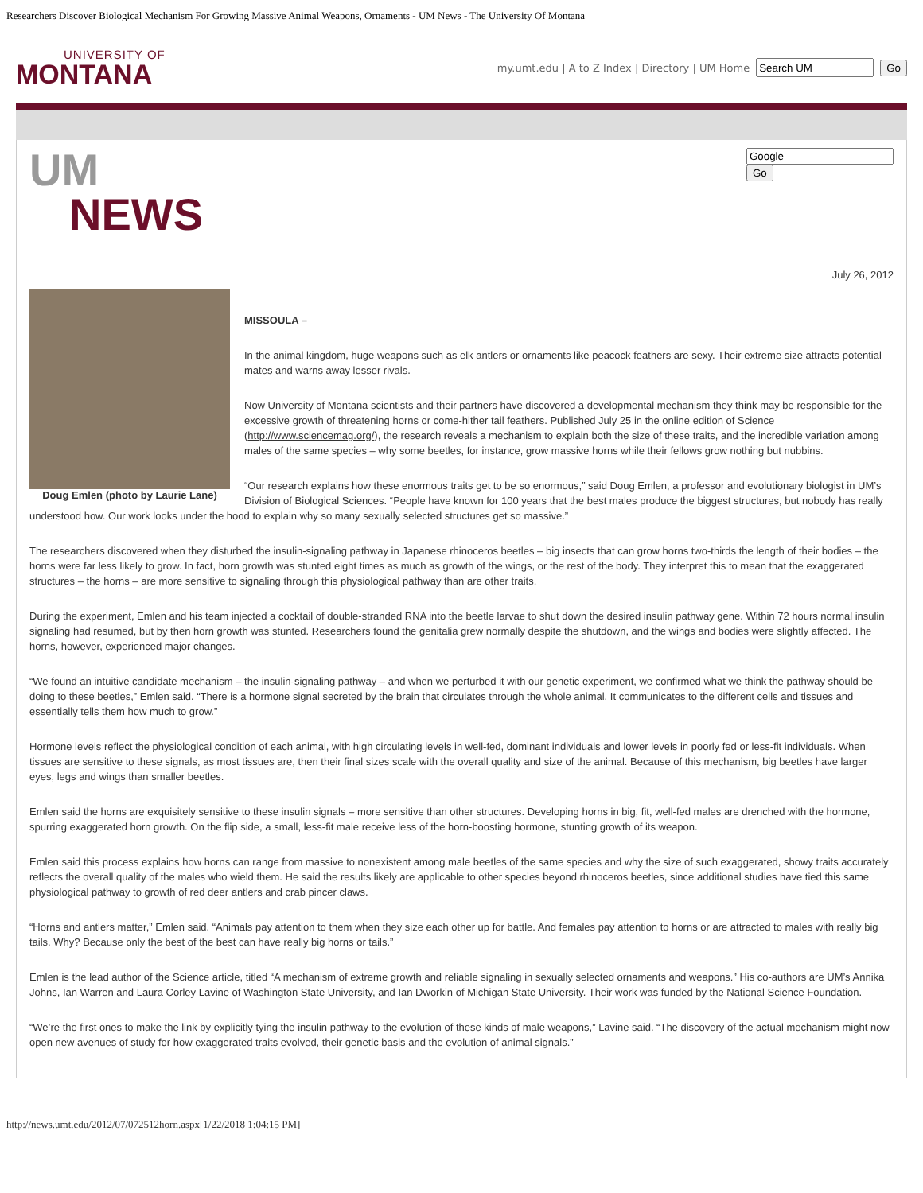Researchers Discover Biological Mechanism For Growing Massive Animal Weapons, Ornaments - UM News - The University Of Montana
UNIVERSITY OF
MONTANA
my.umt.edu | A to Z Index | Directory | UM Home Go
UM
NEWS
Go
July 26, 2012
Doug Emlen (photo by Laurie Lane)
MISSOULA –
In the animal kingdom, huge weapons such as elk antlers or ornaments like peacock feathers are sexy. Their extreme size attracts potential mates and warns away lesser rivals.
Now University of Montana scientists and their partners have discovered a developmental mechanism they think may be responsible for the excessive growth of threatening horns or come-hither tail feathers. Published July 25 in the online edition of Science (http://www.sciencemag.org/), the research reveals a mechanism to explain both the size of these traits, and the incredible variation among males of the same species – why some beetles, for instance, grow massive horns while their fellows grow nothing but nubbins.
“Our research explains how these enormous traits get to be so enormous,” said Doug Emlen, a professor and evolutionary biologist in UM’s Division of Biological Sciences. “People have known for 100 years that the best males produce the biggest structures, but nobody has really understood how. Our work looks under the hood to explain why so many sexually selected structures get so massive.”
The researchers discovered when they disturbed the insulin-signaling pathway in Japanese rhinoceros beetles – big insects that can grow horns two-thirds the length of their bodies – the horns were far less likely to grow. In fact, horn growth was stunted eight times as much as growth of the wings, or the rest of the body. They interpret this to mean that the exaggerated structures – the horns – are more sensitive to signaling through this physiological pathway than are other traits.
During the experiment, Emlen and his team injected a cocktail of double-stranded RNA into the beetle larvae to shut down the desired insulin pathway gene. Within 72 hours normal insulin signaling had resumed, but by then horn growth was stunted. Researchers found the genitalia grew normally despite the shutdown, and the wings and bodies were slightly affected. The horns, however, experienced major changes.
“We found an intuitive candidate mechanism – the insulin-signaling pathway – and when we perturbed it with our genetic experiment, we confirmed what we think the pathway should be doing to these beetles,” Emlen said. “There is a hormone signal secreted by the brain that circulates through the whole animal. It communicates to the different cells and tissues and essentially tells them how much to grow.”
Hormone levels reflect the physiological condition of each animal, with high circulating levels in well-fed, dominant individuals and lower levels in poorly fed or less-fit individuals. When tissues are sensitive to these signals, as most tissues are, then their final sizes scale with the overall quality and size of the animal. Because of this mechanism, big beetles have larger eyes, legs and wings than smaller beetles.
Emlen said the horns are exquisitely sensitive to these insulin signals – more sensitive than other structures. Developing horns in big, fit, well-fed males are drenched with the hormone, spurring exaggerated horn growth. On the flip side, a small, less-fit male receive less of the horn-boosting hormone, stunting growth of its weapon.
Emlen said this process explains how horns can range from massive to nonexistent among male beetles of the same species and why the size of such exaggerated, showy traits accurately reflects the overall quality of the males who wield them. He said the results likely are applicable to other species beyond rhinoceros beetles, since additional studies have tied this same physiological pathway to growth of red deer antlers and crab pincer claws.
“Horns and antlers matter,” Emlen said. “Animals pay attention to them when they size each other up for battle. And females pay attention to horns or are attracted to males with really big tails. Why? Because only the best of the best can have really big horns or tails.”
Emlen is the lead author of the Science article, titled “A mechanism of extreme growth and reliable signaling in sexually selected ornaments and weapons.” His co-authors are UM’s Annika Johns, Ian Warren and Laura Corley Lavine of Washington State University, and Ian Dworkin of Michigan State University. Their work was funded by the National Science Foundation.
“We’re the first ones to make the link by explicitly tying the insulin pathway to the evolution of these kinds of male weapons,” Lavine said. “The discovery of the actual mechanism might now open new avenues of study for how exaggerated traits evolved, their genetic basis and the evolution of animal signals.”
http://news.umt.edu/2012/07/072512horn.aspx[1/22/2018 1:04:15 PM]